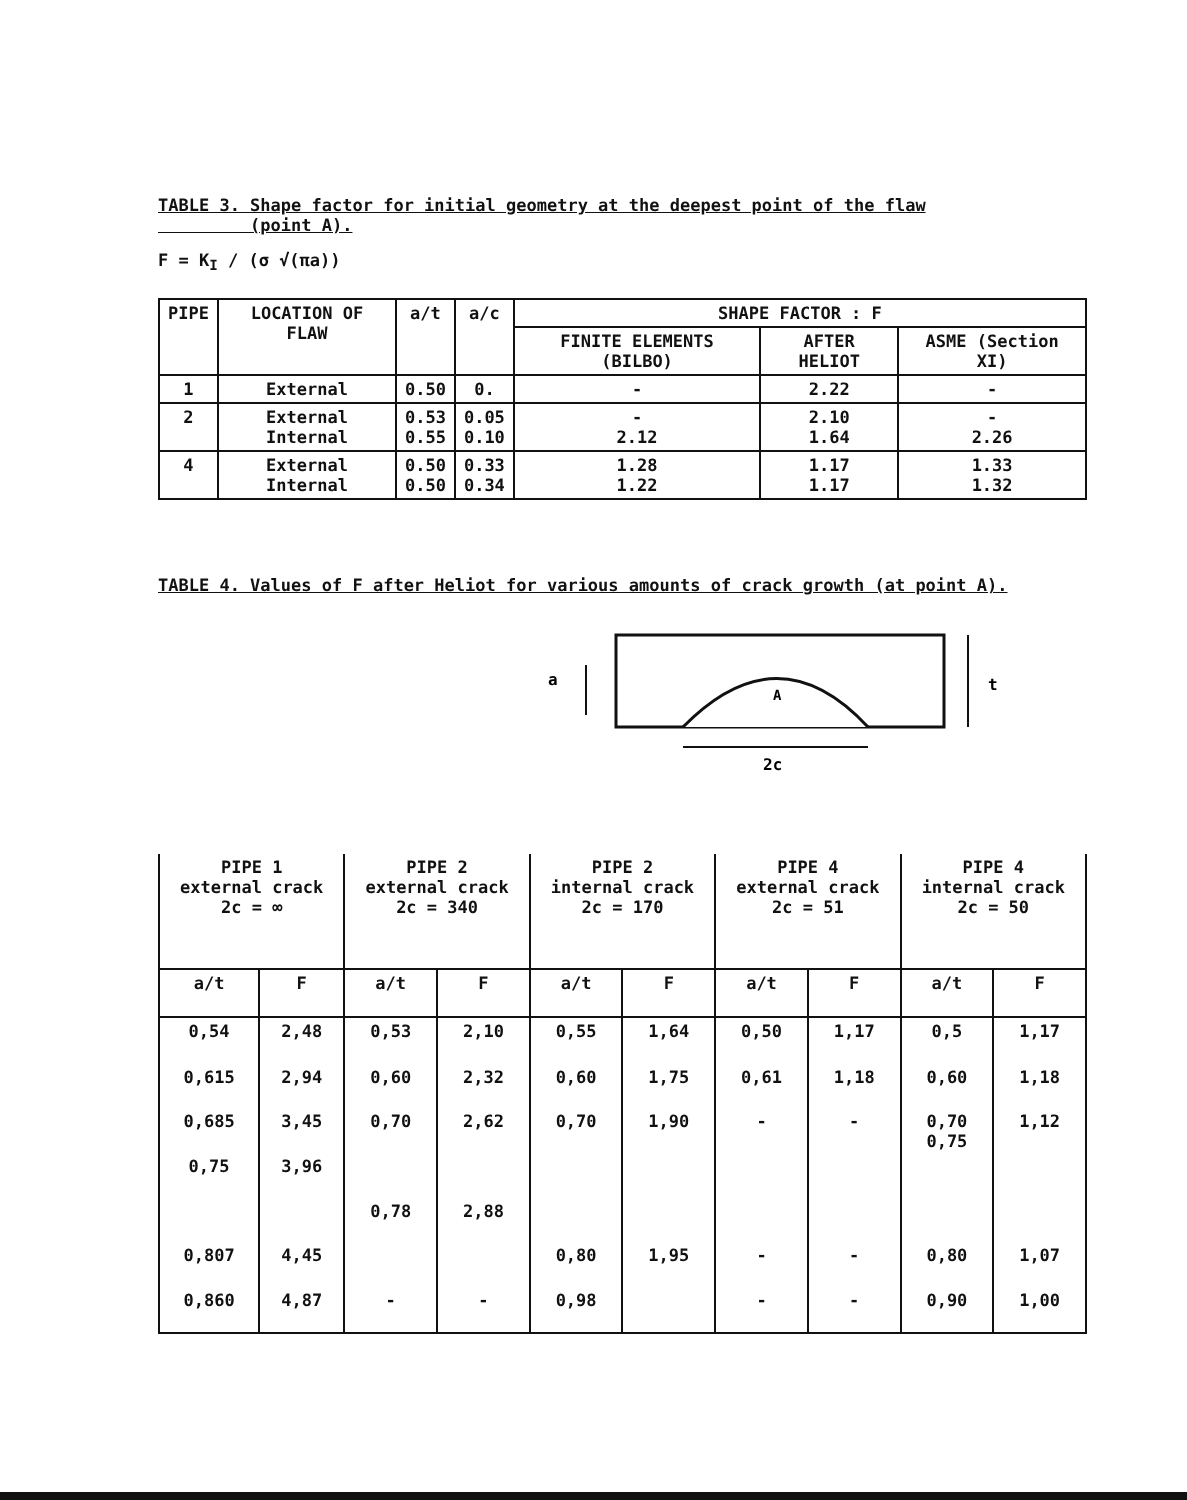TABLE 3. Shape factor for initial geometry at the deepest point of the flaw
(point A).
F = K<sub>I</sub> / (σ √(πa))
| PIPE | LOCATION OF FLAW | a/t | a/c | SHAPE FACTOR : F | | |
| --- | --- | --- | --- | --- | --- | --- |
| | | | | FINITE ELEMENTS (BILBO) | AFTER HELIOT | ASME (Section XI) |
| 1 | External | 0.50 | 0. | - | 2.22 | - |
| 2 | External Internal | 0.53 0.55 | 0.05 0.10 | - 2.12 | 2.10 1.64 | - 2.26 |
| 4 | External Internal | 0.50 0.50 | 0.33 0.34 | 1.28 1.22 | 1.17 1.17 | 1.33 1.32 |
TABLE 4. Values of F after Heliot for various amounts of crack growth (at point A).
a
A
t
2c
| PIPE 1 external crack 2c = ∞ | | PIPE 2 external crack 2c = 340 | | PIPE 2 internal crack 2c = 170 | | PIPE 4 external crack 2c = 51 | | PIPE 4 internal crack 2c = 50 | |
| a/t | F | a/t | F | a/t | F | a/t | F | a/t | F |
| 0,54 | 2,48 | 0,53 | 2,10 | 0,55 | 1,64 | 0,50 | 1,17 | 0,5 | 1,17 |
| 0,615 | 2,94 | 0,60 | 2,32 | 0,60 | 1,75 | 0,61 | 1,18 | 0,60 | 1,18 |
| 0,685 | 3,45 | 0,70 | 2,62 | 0,70 | 1,90 | - | - | 0,70 0,75 | 1,12 |
| 0,75 | 3,96 | | | | | | | | |
| | | 0,78 | 2,88 | | | | | | |
| 0,807 | 4,45 | | | 0,80 | 1,95 | - | - | 0,80 | 1,07 |
| 0,860 | 4,87 | - | - | 0,98 | | - | - | 0,90 | 1,00 |